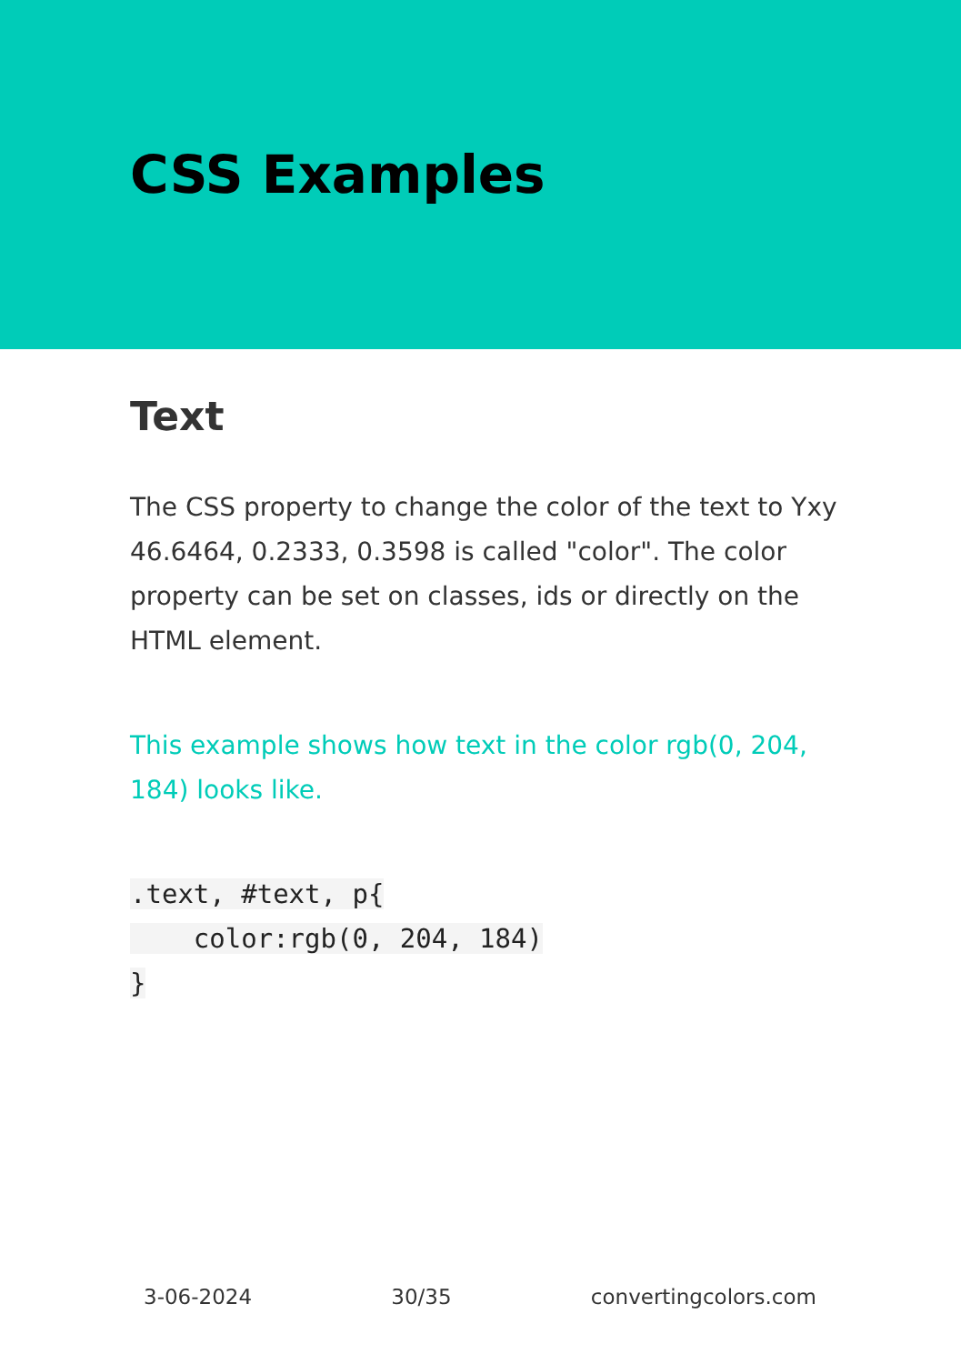CSS Examples
Text
The CSS property to change the color of the text to Yxy 46.6464, 0.2333, 0.3598 is called "color". The color property can be set on classes, ids or directly on the HTML element.
This example shows how text in the color rgb(0, 204, 184) looks like.
.text, #text, p{
    color:rgb(0, 204, 184)
}
3-06-2024 30/35 convertingcolors.com